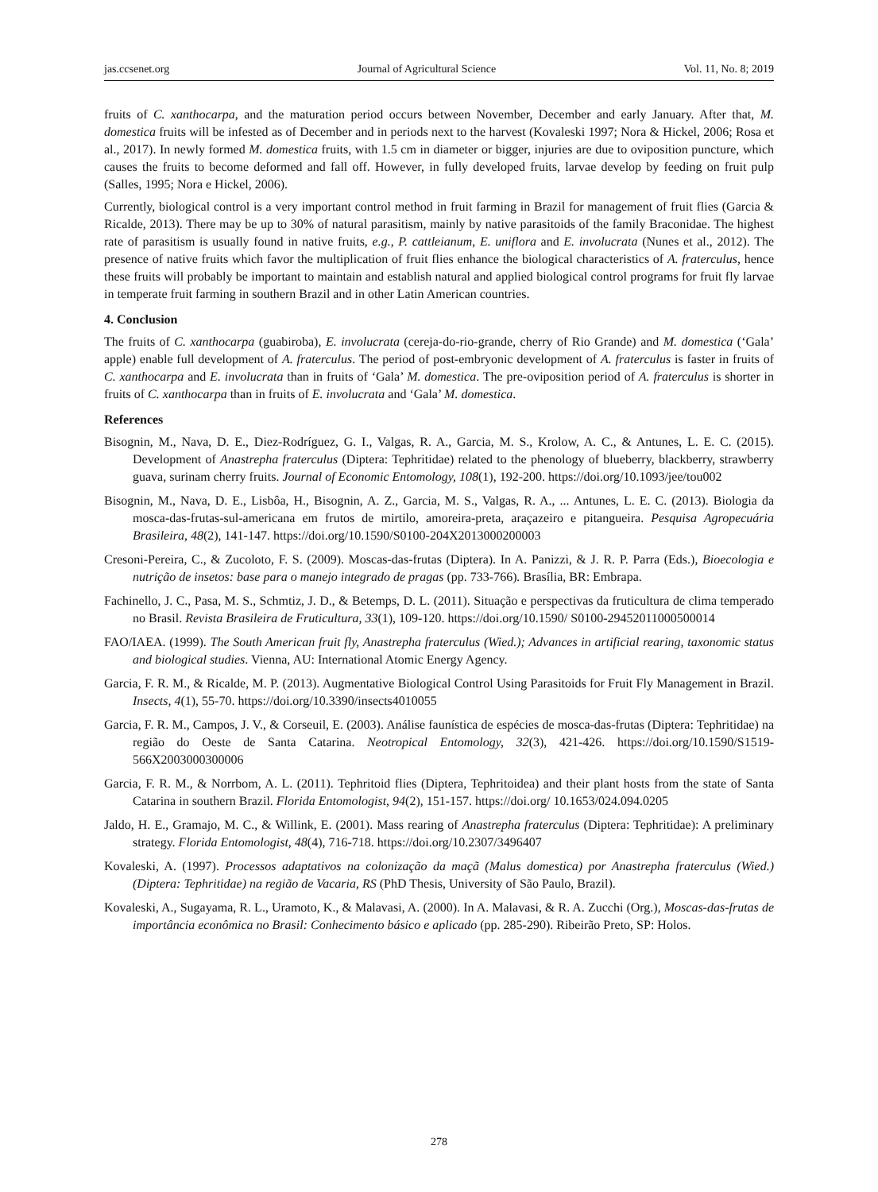jas.ccsenet.org Journal of Agricultural Science Vol. 11, No. 8; 2019
fruits of C. xanthocarpa, and the maturation period occurs between November, December and early January. After that, M. domestica fruits will be infested as of December and in periods next to the harvest (Kovaleski 1997; Nora & Hickel, 2006; Rosa et al., 2017). In newly formed M. domestica fruits, with 1.5 cm in diameter or bigger, injuries are due to oviposition puncture, which causes the fruits to become deformed and fall off. However, in fully developed fruits, larvae develop by feeding on fruit pulp (Salles, 1995; Nora e Hickel, 2006).
Currently, biological control is a very important control method in fruit farming in Brazil for management of fruit flies (Garcia & Ricalde, 2013). There may be up to 30% of natural parasitism, mainly by native parasitoids of the family Braconidae. The highest rate of parasitism is usually found in native fruits, e.g., P. cattleianum, E. uniflora and E. involucrata (Nunes et al., 2012). The presence of native fruits which favor the multiplication of fruit flies enhance the biological characteristics of A. fraterculus, hence these fruits will probably be important to maintain and establish natural and applied biological control programs for fruit fly larvae in temperate fruit farming in southern Brazil and in other Latin American countries.
4. Conclusion
The fruits of C. xanthocarpa (guabiroba), E. involucrata (cereja-do-rio-grande, cherry of Rio Grande) and M. domestica (‘Gala’ apple) enable full development of A. fraterculus. The period of post-embryonic development of A. fraterculus is faster in fruits of C. xanthocarpa and E. involucrata than in fruits of ‘Gala’ M. domestica. The pre-oviposition period of A. fraterculus is shorter in fruits of C. xanthocarpa than in fruits of E. involucrata and ‘Gala’ M. domestica.
References
Bisognin, M., Nava, D. E., Diez-Rodríguez, G. I., Valgas, R. A., Garcia, M. S., Krolow, A. C., & Antunes, L. E. C. (2015). Development of Anastrepha fraterculus (Diptera: Tephritidae) related to the phenology of blueberry, blackberry, strawberry guava, surinam cherry fruits. Journal of Economic Entomology, 108(1), 192-200. https://doi.org/10.1093/jee/tou002
Bisognin, M., Nava, D. E., Lisbôa, H., Bisognin, A. Z., Garcia, M. S., Valgas, R. A., ... Antunes, L. E. C. (2013). Biologia da mosca-das-frutas-sul-americana em frutos de mirtilo, amoreira-preta, araçazeiro e pitangueira. Pesquisa Agropecuária Brasileira, 48(2), 141-147. https://doi.org/10.1590/S0100-204X2013000200003
Cresoni-Pereira, C., & Zucoloto, F. S. (2009). Moscas-das-frutas (Diptera). In A. Panizzi, & J. R. P. Parra (Eds.), Bioecologia e nutrição de insetos: base para o manejo integrado de pragas (pp. 733-766). Brasília, BR: Embrapa.
Fachinello, J. C., Pasa, M. S., Schmtiz, J. D., & Betemps, D. L. (2011). Situação e perspectivas da fruticultura de clima temperado no Brasil. Revista Brasileira de Fruticultura, 33(1), 109-120. https://doi.org/10.1590/ S0100-29452011000500014
FAO/IAEA. (1999). The South American fruit fly, Anastrepha fraterculus (Wied.); Advances in artificial rearing, taxonomic status and biological studies. Vienna, AU: International Atomic Energy Agency.
Garcia, F. R. M., & Ricalde, M. P. (2013). Augmentative Biological Control Using Parasitoids for Fruit Fly Management in Brazil. Insects, 4(1), 55-70. https://doi.org/10.3390/insects4010055
Garcia, F. R. M., Campos, J. V., & Corseuil, E. (2003). Análise faunística de espécies de mosca-das-frutas (Diptera: Tephritidae) na região do Oeste de Santa Catarina. Neotropical Entomology, 32(3), 421-426. https://doi.org/10.1590/S1519-566X2003000300006
Garcia, F. R. M., & Norrbom, A. L. (2011). Tephritoid flies (Diptera, Tephritoidea) and their plant hosts from the state of Santa Catarina in southern Brazil. Florida Entomologist, 94(2), 151-157. https://doi.org/ 10.1653/024.094.0205
Jaldo, H. E., Gramajo, M. C., & Willink, E. (2001). Mass rearing of Anastrepha fraterculus (Diptera: Tephritidae): A preliminary strategy. Florida Entomologist, 48(4), 716-718. https://doi.org/10.2307/3496407
Kovaleski, A. (1997). Processos adaptativos na colonização da maçã (Malus domestica) por Anastrepha fraterculus (Wied.) (Diptera: Tephritidae) na região de Vacaria, RS (PhD Thesis, University of São Paulo, Brazil).
Kovaleski, A., Sugayama, R. L., Uramoto, K., & Malavasi, A. (2000). In A. Malavasi, & R. A. Zucchi (Org.), Moscas-das-frutas de importância econômica no Brasil: Conhecimento básico e aplicado (pp. 285-290). Ribeirão Preto, SP: Holos.
278